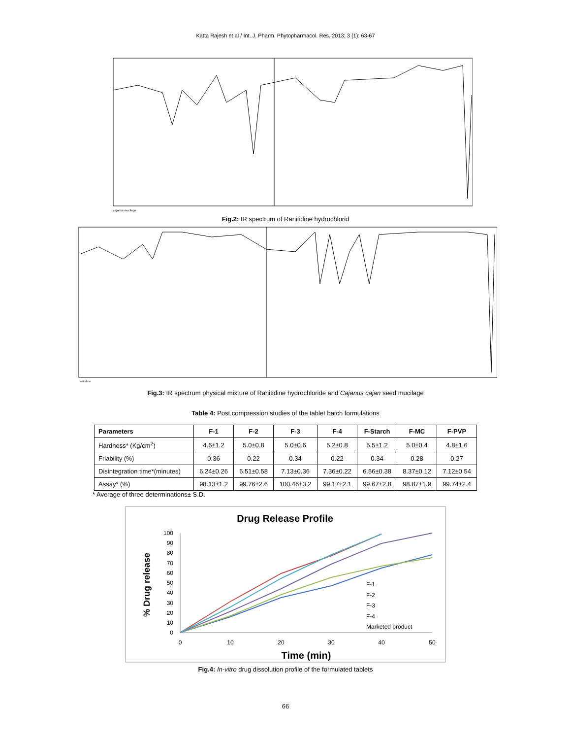Katta Rajesh et al / Int. J. Pharm. Phytopharmacol. Res. 2013; 3 (1): 63-67
cajanus mucilage
Fig.2: IR spectrum of Ranitidine hydrochlorid
ranitidine
Fig.3: IR spectrum physical mixture of Ranitidine hydrochloride and Cajanus cajan seed mucilage
Table 4: Post compression studies of the tablet batch formulations
| Parameters | F-1 | F-2 | F-3 | F-4 | F-Starch | F-MC | F-PVP |
| --- | --- | --- | --- | --- | --- | --- | --- |
| Hardness* (Kg/cm<sup>2</sup>) | 4.6±1.2 | 5.0±0.8 | 5.0±0.6 | 5.2±0.8 | 5.5±1.2 | 5.0±0.4 | 4.8±1.6 |
| Friability (%) | 0.36 | 0.22 | 0.34 | 0.22 | 0.34 | 0.28 | 0.27 |
| Disintegration time*(minutes) | 6.24±0.26 | 6.51±0.58 | 7.13±0.36 | 7.36±0.22 | 6.56±0.38 | 8.37±0.12 | 7.12±0.54 |
| Assay* (%) | 98.13±1.2 | 99.76±2.6 | 100.46±3.2 | 99.17±2.1 | 99.67±2.8 | 98.87±1.9 | 99.74±2.4 |
* Average of three determinations± S.D.
Drug Release Profile
% Drug release
100
90
80
70
60
50
40
30
20
10
0
0
10
20
30
40
50
Time (min)
F-1
F-2
F-3
F-4
Marketed product
Fig.4: In-vitro drug dissolution profile of the formulated tablets
66